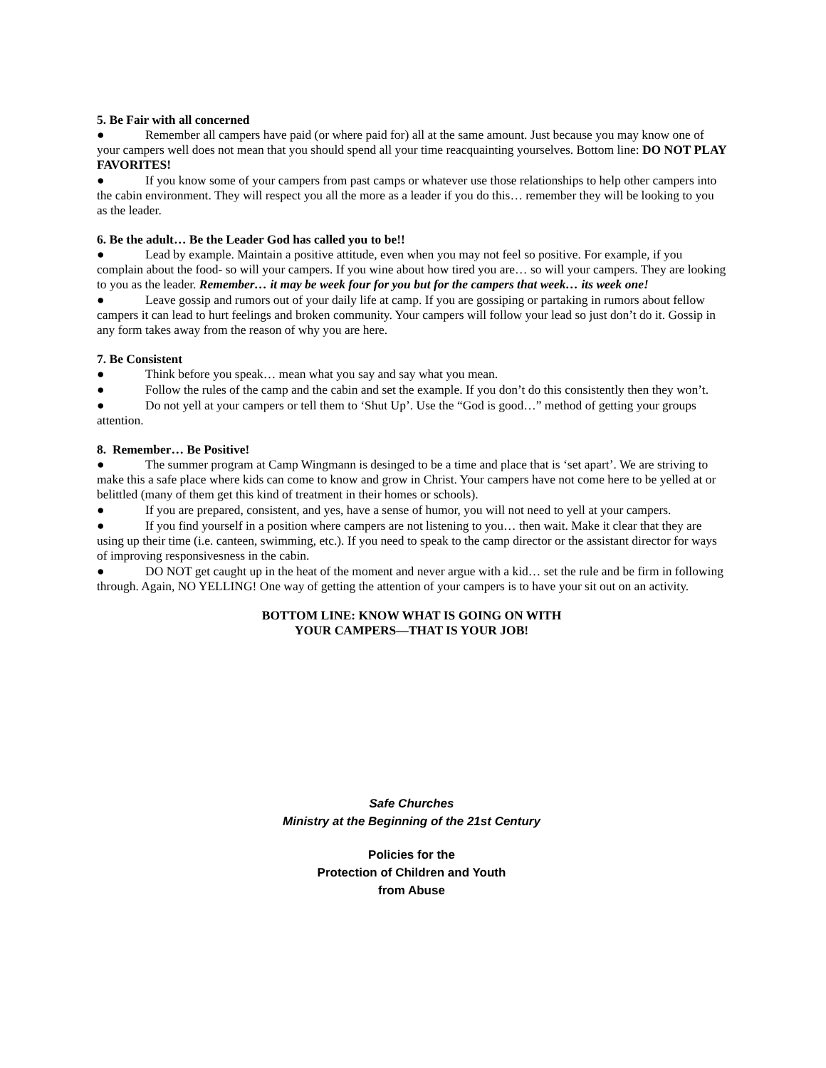5. Be Fair with all concerned
● Remember all campers have paid (or where paid for) all at the same amount. Just because you may know one of your campers well does not mean that you should spend all your time reacquainting yourselves. Bottom line: DO NOT PLAY FAVORITES!
● If you know some of your campers from past camps or whatever use those relationships to help other campers into the cabin environment. They will respect you all the more as a leader if you do this… remember they will be looking to you as the leader.
6. Be the adult… Be the Leader God has called you to be!!
● Lead by example. Maintain a positive attitude, even when you may not feel so positive. For example, if you complain about the food- so will your campers. If you wine about how tired you are… so will your campers. They are looking to you as the leader. Remember… it may be week four for you but for the campers that week… its week one!
● Leave gossip and rumors out of your daily life at camp. If you are gossiping or partaking in rumors about fellow campers it can lead to hurt feelings and broken community. Your campers will follow your lead so just don’t do it. Gossip in any form takes away from the reason of why you are here.
7. Be Consistent
● Think before you speak… mean what you say and say what you mean.
● Follow the rules of the camp and the cabin and set the example. If you don’t do this consistently then they won’t.
● Do not yell at your campers or tell them to ‘Shut Up’. Use the “God is good…” method of getting your groups attention.
8. Remember… Be Positive!
● The summer program at Camp Wingmann is desinged to be a time and place that is ‘set apart’. We are striving to make this a safe place where kids can come to know and grow in Christ. Your campers have not come here to be yelled at or belittled (many of them get this kind of treatment in their homes or schools).
● If you are prepared, consistent, and yes, have a sense of humor, you will not need to yell at your campers.
● If you find yourself in a position where campers are not listening to you… then wait. Make it clear that they are using up their time (i.e. canteen, swimming, etc.). If you need to speak to the camp director or the assistant director for ways of improving responsivesness in the cabin.
● DO NOT get caught up in the heat of the moment and never argue with a kid… set the rule and be firm in following through. Again, NO YELLING! One way of getting the attention of your campers is to have your sit out on an activity.
BOTTOM LINE: KNOW WHAT IS GOING ON WITH
YOUR CAMPERS—THAT IS YOUR JOB!
Safe Churches
Ministry at the Beginning of the 21st Century
Policies for the
Protection of Children and Youth
from Abuse